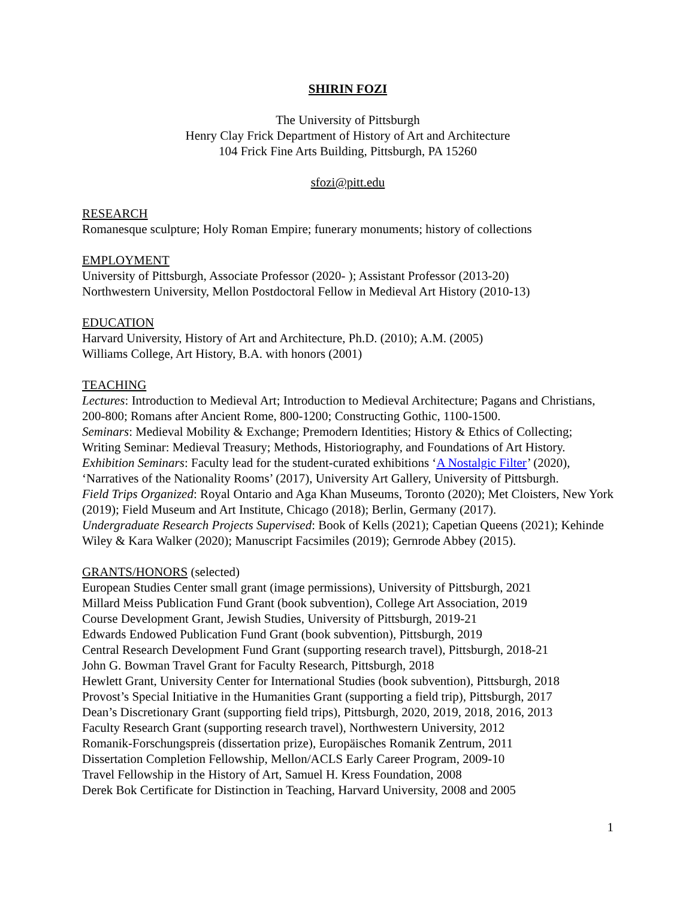SHIRIN FOZI
The University of Pittsburgh
Henry Clay Frick Department of History of Art and Architecture
104 Frick Fine Arts Building, Pittsburgh, PA 15260
sfozi@pitt.edu
RESEARCH
Romanesque sculpture; Holy Roman Empire; funerary monuments; history of collections
EMPLOYMENT
University of Pittsburgh, Associate Professor (2020- ); Assistant Professor (2013-20)
Northwestern University, Mellon Postdoctoral Fellow in Medieval Art History (2010-13)
EDUCATION
Harvard University, History of Art and Architecture, Ph.D. (2010); A.M. (2005)
Williams College, Art History, B.A. with honors (2001)
TEACHING
Lectures: Introduction to Medieval Art; Introduction to Medieval Architecture; Pagans and Christians, 200-800; Romans after Ancient Rome, 800-1200; Constructing Gothic, 1100-1500.
Seminars: Medieval Mobility & Exchange; Premodern Identities; History & Ethics of Collecting; Writing Seminar: Medieval Treasury; Methods, Historiography, and Foundations of Art History.
Exhibition Seminars: Faculty lead for the student-curated exhibitions ‘A Nostalgic Filter’ (2020), ‘Narratives of the Nationality Rooms’ (2017), University Art Gallery, University of Pittsburgh.
Field Trips Organized: Royal Ontario and Aga Khan Museums, Toronto (2020); Met Cloisters, New York (2019); Field Museum and Art Institute, Chicago (2018); Berlin, Germany (2017).
Undergraduate Research Projects Supervised: Book of Kells (2021); Capetian Queens (2021); Kehinde Wiley & Kara Walker (2020); Manuscript Facsimiles (2019); Gernrode Abbey (2015).
GRANTS/HONORS (selected)
European Studies Center small grant (image permissions), University of Pittsburgh, 2021
Millard Meiss Publication Fund Grant (book subvention), College Art Association, 2019
Course Development Grant, Jewish Studies, University of Pittsburgh, 2019-21
Edwards Endowed Publication Fund Grant (book subvention), Pittsburgh, 2019
Central Research Development Fund Grant (supporting research travel), Pittsburgh, 2018-21
John G. Bowman Travel Grant for Faculty Research, Pittsburgh, 2018
Hewlett Grant, University Center for International Studies (book subvention), Pittsburgh, 2018
Provost’s Special Initiative in the Humanities Grant (supporting a field trip), Pittsburgh, 2017
Dean’s Discretionary Grant (supporting field trips), Pittsburgh, 2020, 2019, 2018, 2016, 2013
Faculty Research Grant (supporting research travel), Northwestern University, 2012
Romanik-Forschungspreis (dissertation prize), Europäisches Romanik Zentrum, 2011
Dissertation Completion Fellowship, Mellon/ACLS Early Career Program, 2009-10
Travel Fellowship in the History of Art, Samuel H. Kress Foundation, 2008
Derek Bok Certificate for Distinction in Teaching, Harvard University, 2008 and 2005
1